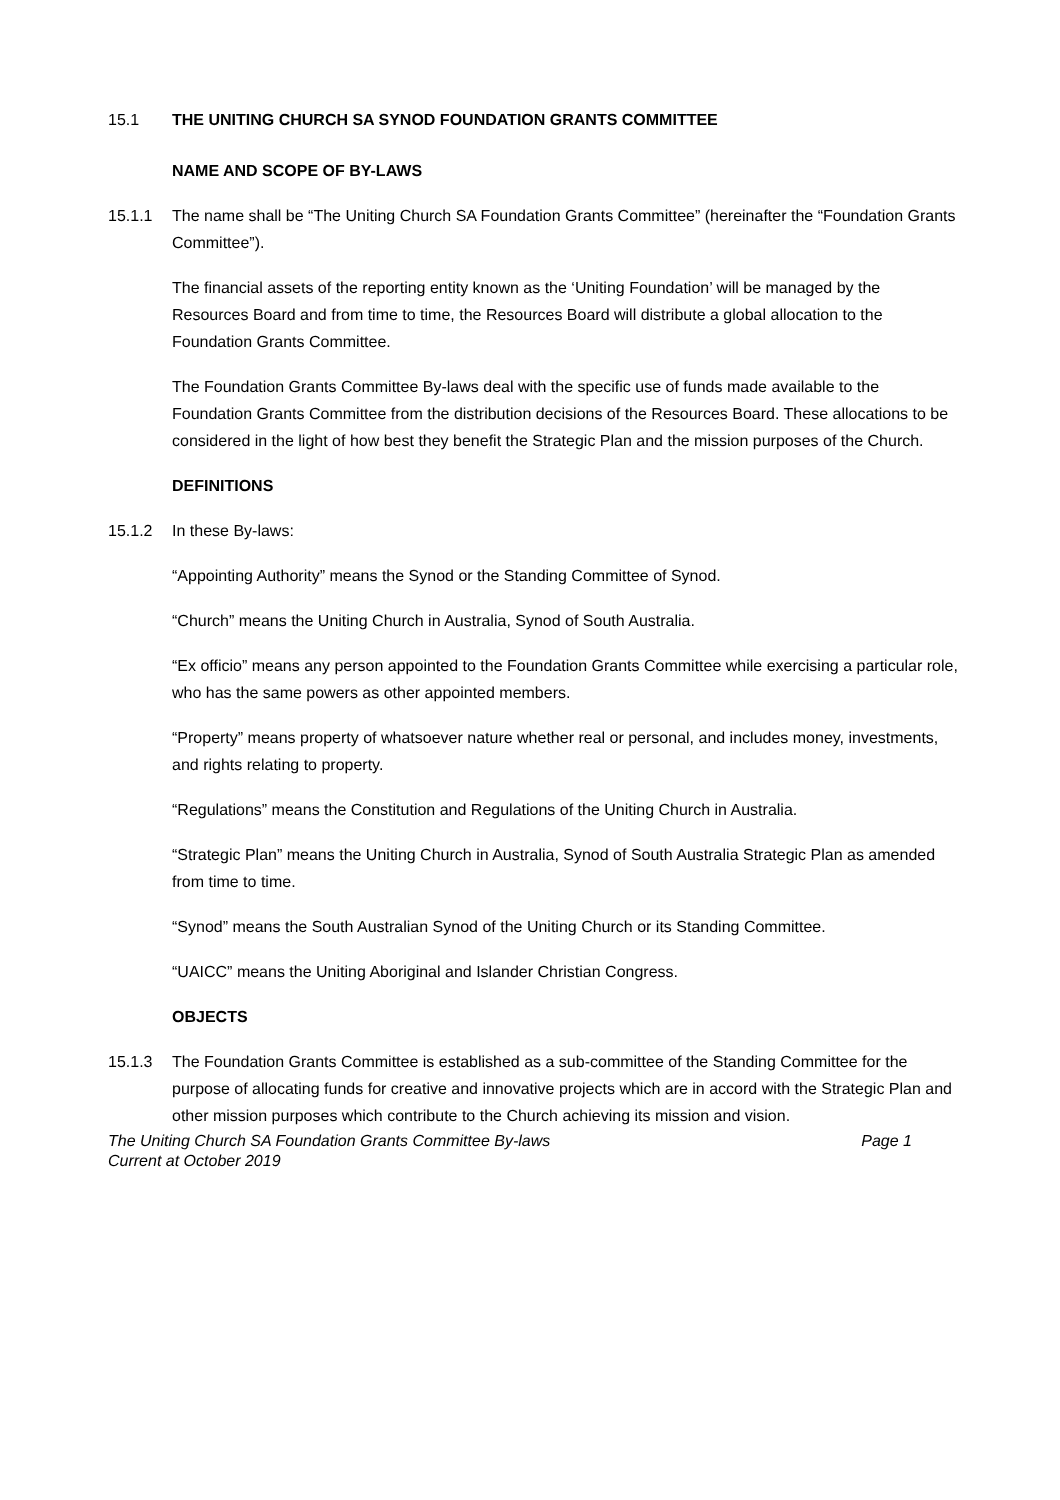15.1 THE UNITING CHURCH SA SYNOD FOUNDATION GRANTS COMMITTEE
NAME AND SCOPE OF BY-LAWS
15.1.1 The name shall be “The Uniting Church SA Foundation Grants Committee” (hereinafter the “Foundation Grants Committee”).
The financial assets of the reporting entity known as the ‘Uniting Foundation’ will be managed by the Resources Board and from time to time, the Resources Board will distribute a global allocation to the Foundation Grants Committee.
The Foundation Grants Committee By-laws deal with the specific use of funds made available to the Foundation Grants Committee from the distribution decisions of the Resources Board. These allocations to be considered in the light of how best they benefit the Strategic Plan and the mission purposes of the Church.
DEFINITIONS
15.1.2 In these By-laws:
“Appointing Authority” means the Synod or the Standing Committee of Synod.
“Church” means the Uniting Church in Australia, Synod of South Australia.
“Ex officio” means any person appointed to the Foundation Grants Committee while exercising a particular role, who has the same powers as other appointed members.
“Property” means property of whatsoever nature whether real or personal, and includes money, investments, and rights relating to property.
“Regulations” means the Constitution and Regulations of the Uniting Church in Australia.
“Strategic Plan” means the Uniting Church in Australia, Synod of South Australia Strategic Plan as amended from time to time.
“Synod” means the South Australian Synod of the Uniting Church or its Standing Committee.
“UAICC” means the Uniting Aboriginal and Islander Christian Congress.
OBJECTS
15.1.3 The Foundation Grants Committee is established as a sub-committee of the Standing Committee for the purpose of allocating funds for creative and innovative projects which are in accord with the Strategic Plan and other mission purposes which contribute to the Church achieving its mission and vision.
The Uniting Church SA Foundation Grants Committee By-laws
Current at October 2019 Page 1